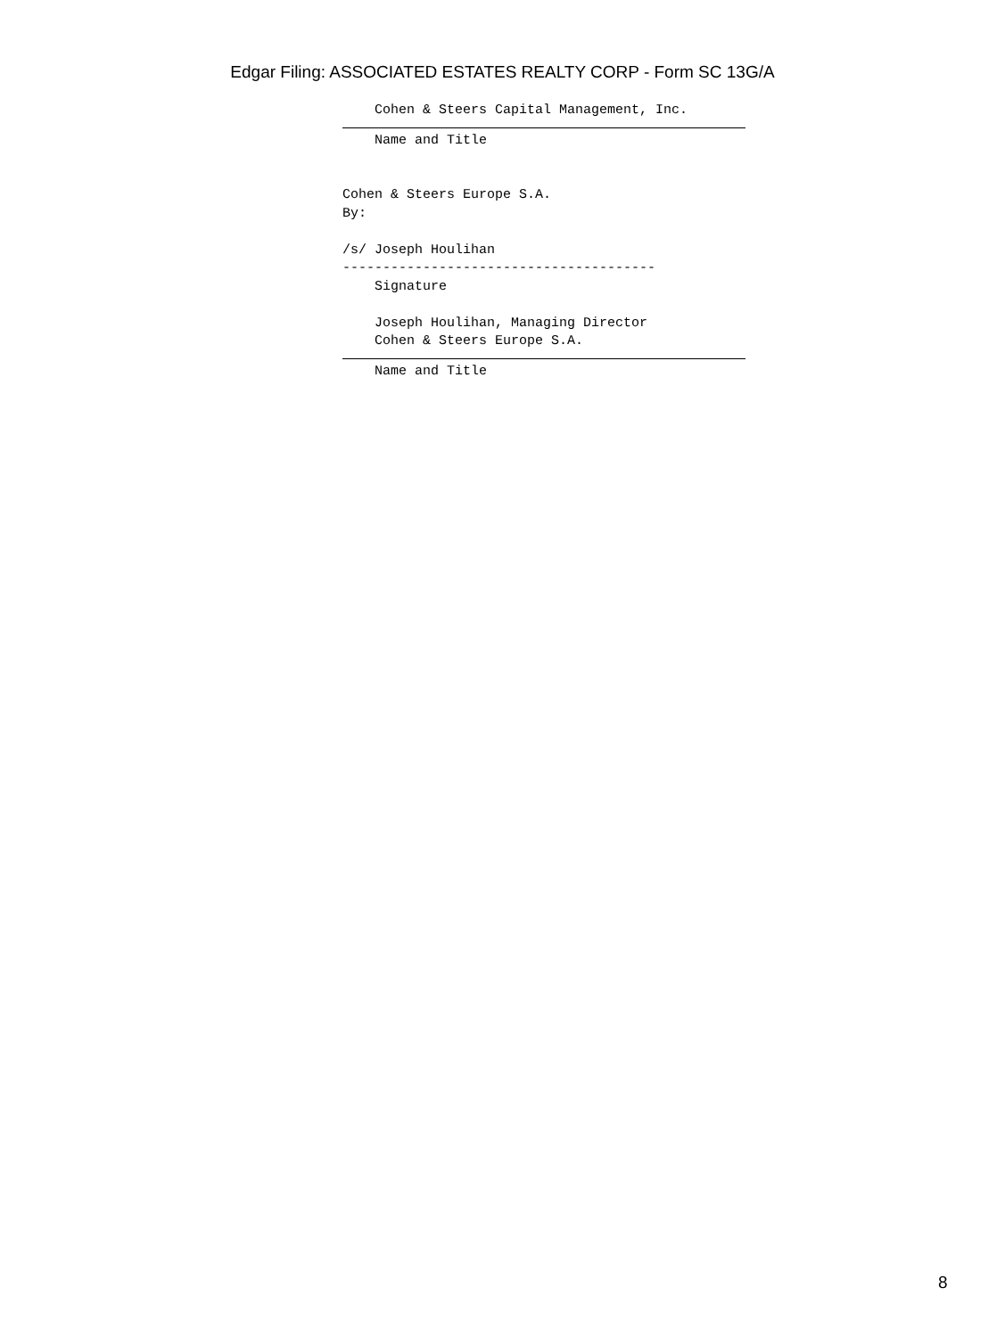Edgar Filing: ASSOCIATED ESTATES REALTY CORP - Form SC 13G/A
Cohen & Steers Capital Management, Inc.
Name and Title
Cohen & Steers Europe S.A.
By:
/s/ Joseph Houlihan
---------------------------------------
Signature
Joseph Houlihan, Managing Director
Cohen & Steers Europe S.A.
Name and Title
8